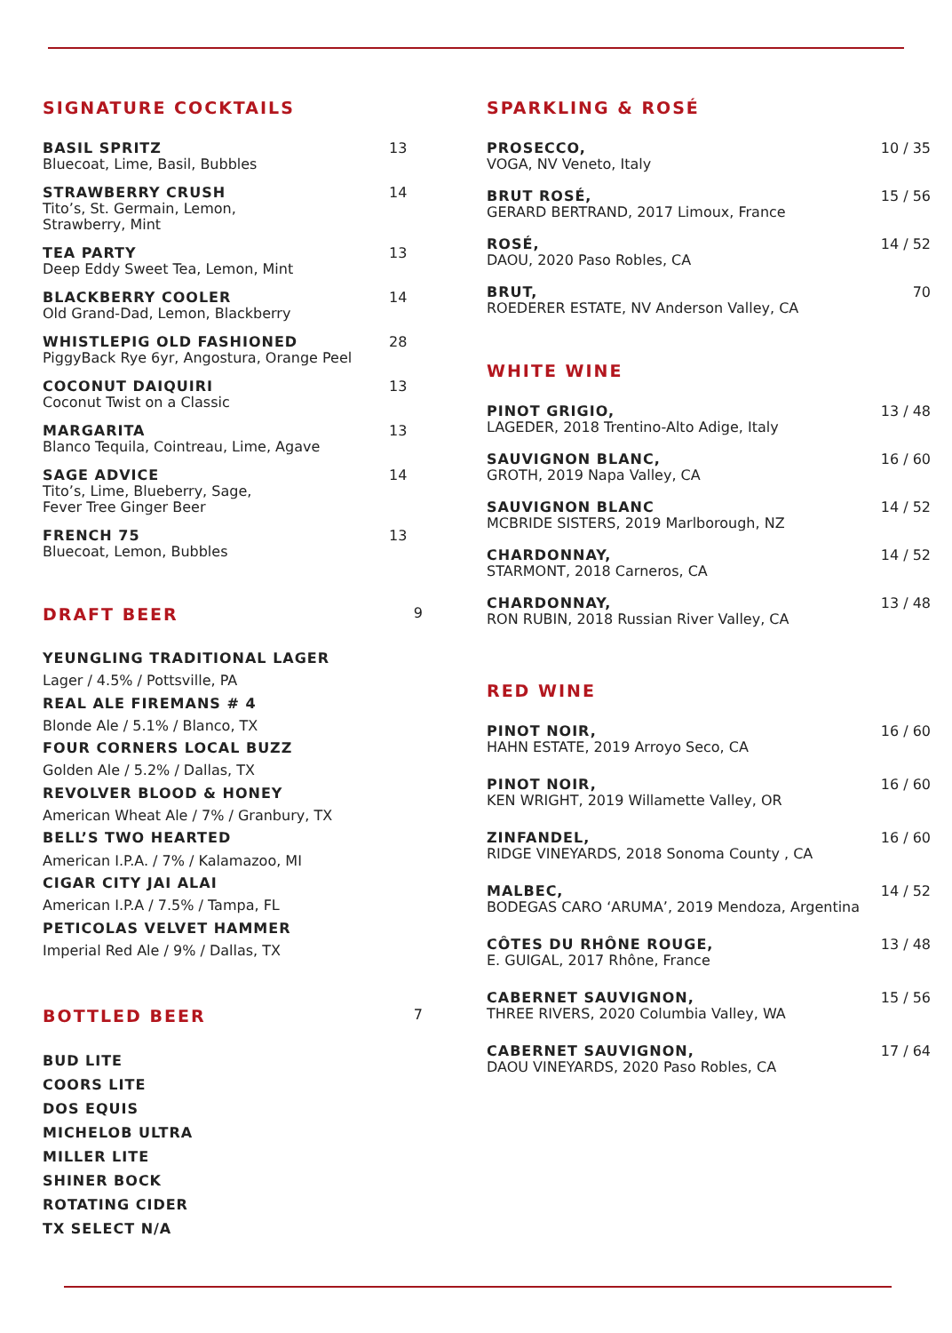SIGNATURE COCKTAILS
BASIL SPRITZ
Bluecoat, Lime, Basil, Bubbles
13
STRAWBERRY CRUSH
Tito’s, St. Germain, Lemon,
Strawberry, Mint
14
TEA PARTY
Deep Eddy Sweet Tea, Lemon, Mint
13
BLACKBERRY COOLER
Old Grand-Dad, Lemon, Blackberry
14
WHISTLEPIG OLD FASHIONED
PiggyBack Rye 6yr, Angostura, Orange Peel
28
COCONUT DAIQUIRI
Coconut Twist on a Classic
13
MARGARITA
Blanco Tequila, Cointreau, Lime, Agave
13
SAGE ADVICE
Tito’s, Lime, Blueberry, Sage,
Fever Tree Ginger Beer
14
FRENCH 75
Bluecoat, Lemon, Bubbles
13
DRAFT BEER 9
YEUNGLING TRADITIONAL LAGER
Lager / 4.5% / Pottsville, PA
REAL ALE FIREMANS # 4
Blonde Ale / 5.1% / Blanco, TX
FOUR CORNERS LOCAL BUZZ
Golden Ale / 5.2% / Dallas, TX
REVOLVER BLOOD & HONEY
American Wheat Ale / 7% / Granbury, TX
BELL’S TWO HEARTED
American I.P.A. / 7% / Kalamazoo, MI
CIGAR CITY JAI ALAI
American I.P.A / 7.5% / Tampa, FL
PETICOLAS VELVET HAMMER
Imperial Red Ale / 9% / Dallas, TX
BOTTLED BEER 7
BUD LITE
COORS LITE
DOS EQUIS
MICHELOB ULTRA
MILLER LITE
SHINER BOCK
ROTATING CIDER
TX SELECT N/A
SPARKLING & ROSÉ
PROSECCO,
VOGA, NV Veneto, Italy
10 / 35
BRUT ROSÉ,
GERARD BERTRAND, 2017 Limoux, France
15 / 56
ROSÉ,
DAOU, 2020 Paso Robles, CA
14 / 52
BRUT,
ROEDERER ESTATE, NV Anderson Valley, CA
70
WHITE WINE
PINOT GRIGIO,
LAGEDER, 2018 Trentino-Alto Adige, Italy
13 / 48
SAUVIGNON BLANC,
GROTH, 2019 Napa Valley, CA
16 / 60
SAUVIGNON BLANC
MCBRIDE SISTERS, 2019 Marlborough, NZ
14 / 52
CHARDONNAY,
STARMONT, 2018 Carneros, CA
14 / 52
CHARDONNAY,
RON RUBIN, 2018 Russian River Valley, CA
13 / 48
RED WINE
PINOT NOIR,
HAHN ESTATE, 2019 Arroyo Seco, CA
16 / 60
PINOT NOIR,
KEN WRIGHT, 2019 Willamette Valley, OR
16 / 60
ZINFANDEL,
RIDGE VINEYARDS, 2018 Sonoma County , CA
16 / 60
MALBEC,
BODEGAS CARO ‘ARUMA’, 2019 Mendoza, Argentina
14 / 52
CÔTES DU RHÔNE ROUGE,
E. GUIGAL, 2017 Rhône, France
13 / 48
CABERNET SAUVIGNON,
THREE RIVERS, 2020 Columbia Valley, WA
15 / 56
CABERNET SAUVIGNON,
DAOU VINEYARDS, 2020 Paso Robles, CA
17 / 64